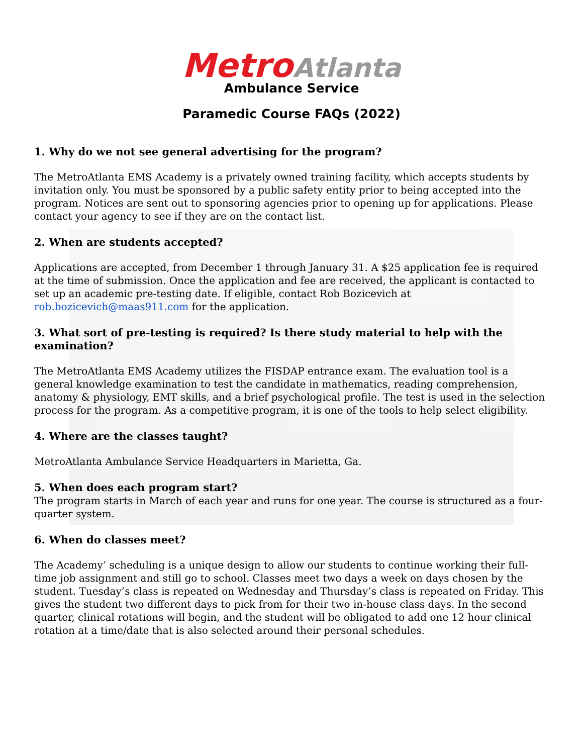Metro Atlanta
Ambulance Service
Paramedic Course FAQs (2022)
1. Why do we not see general advertising for the program?
The MetroAtlanta EMS Academy is a privately owned training facility, which accepts students by invitation only. You must be sponsored by a public safety entity prior to being accepted into the program. Notices are sent out to sponsoring agencies prior to opening up for applications. Please contact your agency to see if they are on the contact list.
2. When are students accepted?
Applications are accepted, from December 1 through January 31. A $25 application fee is required at the time of submission. Once the application and fee are received, the applicant is contacted to set up an academic pre-testing date. If eligible, contact Rob Bozicevich at rob.bozicevich@maas911.com for the application.
3. What sort of pre-testing is required? Is there study material to help with the examination?
The MetroAtlanta EMS Academy utilizes the FISDAP entrance exam. The evaluation tool is a general knowledge examination to test the candidate in mathematics, reading comprehension, anatomy & physiology, EMT skills, and a brief psychological profile. The test is used in the selection process for the program. As a competitive program, it is one of the tools to help select eligibility.
4. Where are the classes taught?
MetroAtlanta Ambulance Service Headquarters in Marietta, Ga.
5. When does each program start?
The program starts in March of each year and runs for one year. The course is structured as a four-quarter system.
6. When do classes meet?
The Academy’ scheduling is a unique design to allow our students to continue working their full-time job assignment and still go to school. Classes meet two days a week on days chosen by the student. Tuesday’s class is repeated on Wednesday and Thursday’s class is repeated on Friday. This gives the student two different days to pick from for their two in-house class days. In the second quarter, clinical rotations will begin, and the student will be obligated to add one 12 hour clinical rotation at a time/date that is also selected around their personal schedules.